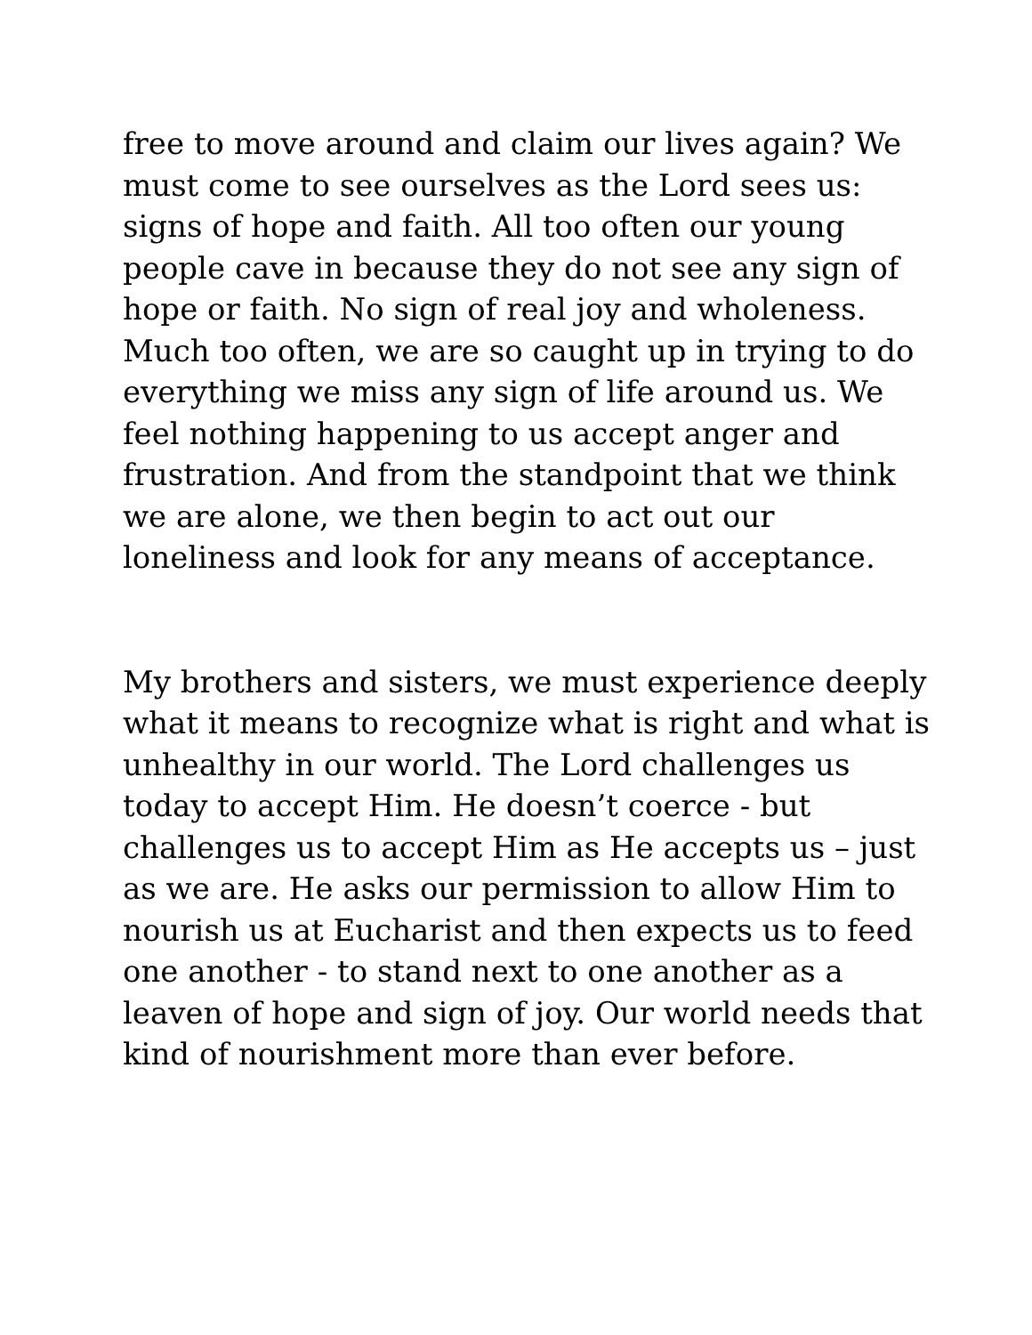free to move around and claim our lives again? We
must come to see ourselves as the Lord sees us:
signs of hope and faith. All too often our young
people cave in because they do not see any sign of
hope or faith. No sign of real joy and wholeness.
Much too often, we are so caught up in trying to do
everything we miss any sign of life around us. We
feel nothing happening to us accept anger and
frustration. And from the standpoint that we think
we are alone, we then begin to act out our
loneliness and look for any means of acceptance.
My brothers and sisters, we must experience deeply
what it means to recognize what is right and what is
unhealthy in our world. The Lord challenges us
today to accept Him. He doesn’t coerce - but
challenges us to accept Him as He accepts us – just
as we are. He asks our permission to allow Him to
nourish us at Eucharist and then expects us to feed
one another - to stand next to one another as a
leaven of hope and sign of joy. Our world needs that
kind of nourishment more than ever before.